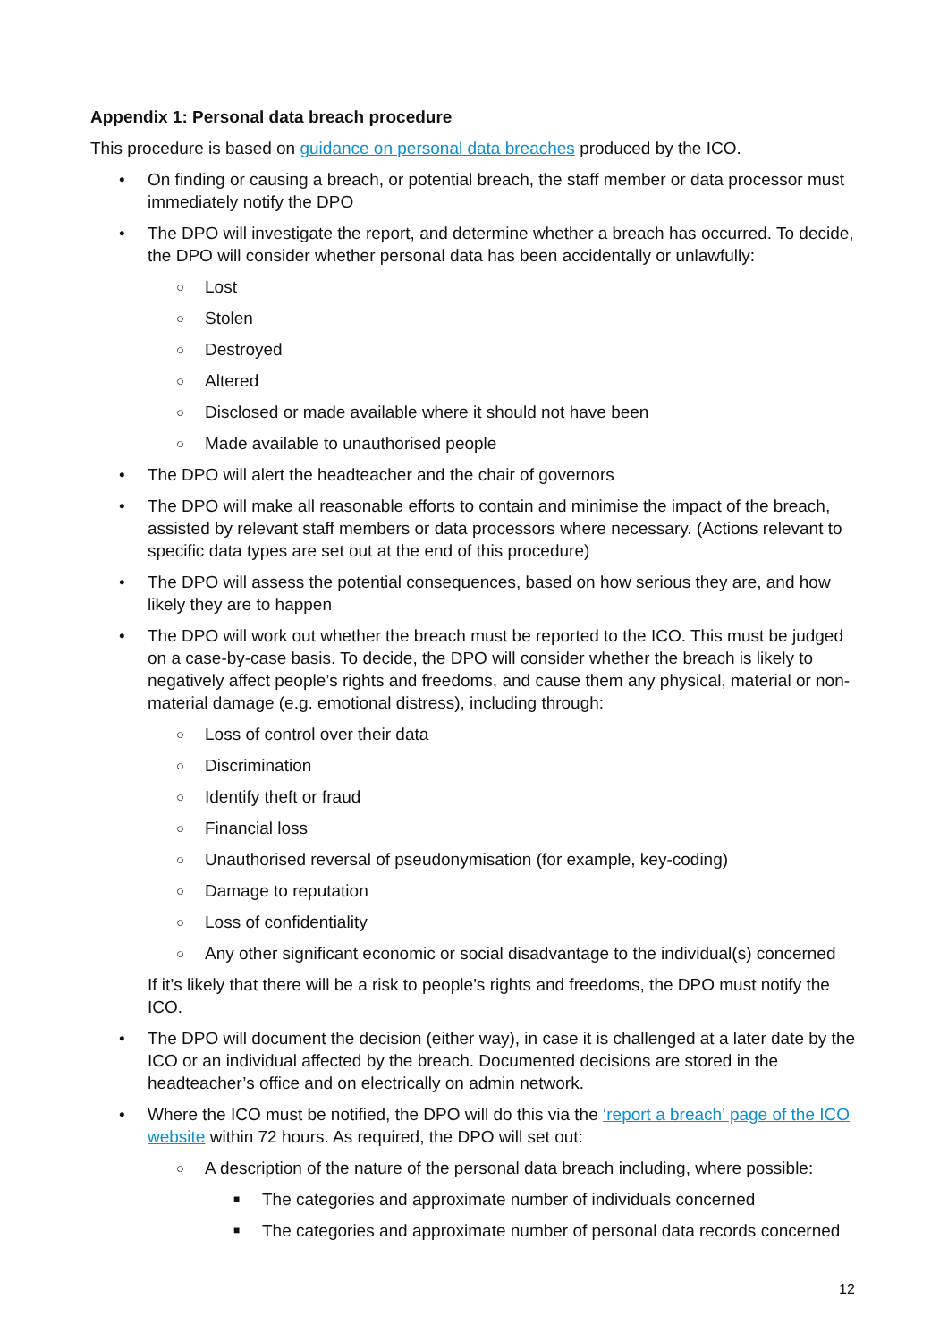Appendix 1: Personal data breach procedure
This procedure is based on guidance on personal data breaches produced by the ICO.
• On finding or causing a breach, or potential breach, the staff member or data processor must immediately notify the DPO
• The DPO will investigate the report, and determine whether a breach has occurred. To decide, the DPO will consider whether personal data has been accidentally or unlawfully:
○ Lost
○ Stolen
○ Destroyed
○ Altered
○ Disclosed or made available where it should not have been
○ Made available to unauthorised people
• The DPO will alert the headteacher and the chair of governors
• The DPO will make all reasonable efforts to contain and minimise the impact of the breach, assisted by relevant staff members or data processors where necessary. (Actions relevant to specific data types are set out at the end of this procedure)
• The DPO will assess the potential consequences, based on how serious they are, and how likely they are to happen
• The DPO will work out whether the breach must be reported to the ICO. This must be judged on a case-by-case basis. To decide, the DPO will consider whether the breach is likely to negatively affect people’s rights and freedoms, and cause them any physical, material or non-material damage (e.g. emotional distress), including through:
○ Loss of control over their data
○ Discrimination
○ Identify theft or fraud
○ Financial loss
○ Unauthorised reversal of pseudonymisation (for example, key-coding)
○ Damage to reputation
○ Loss of confidentiality
○ Any other significant economic or social disadvantage to the individual(s) concerned
If it’s likely that there will be a risk to people’s rights and freedoms, the DPO must notify the ICO.
• The DPO will document the decision (either way), in case it is challenged at a later date by the ICO or an individual affected by the breach. Documented decisions are stored in the headteacher’s office and on electrically on admin network.
• Where the ICO must be notified, the DPO will do this via the ‘report a breach’ page of the ICO website within 72 hours. As required, the DPO will set out:
○ A description of the nature of the personal data breach including, where possible:
■ The categories and approximate number of individuals concerned
■ The categories and approximate number of personal data records concerned
12